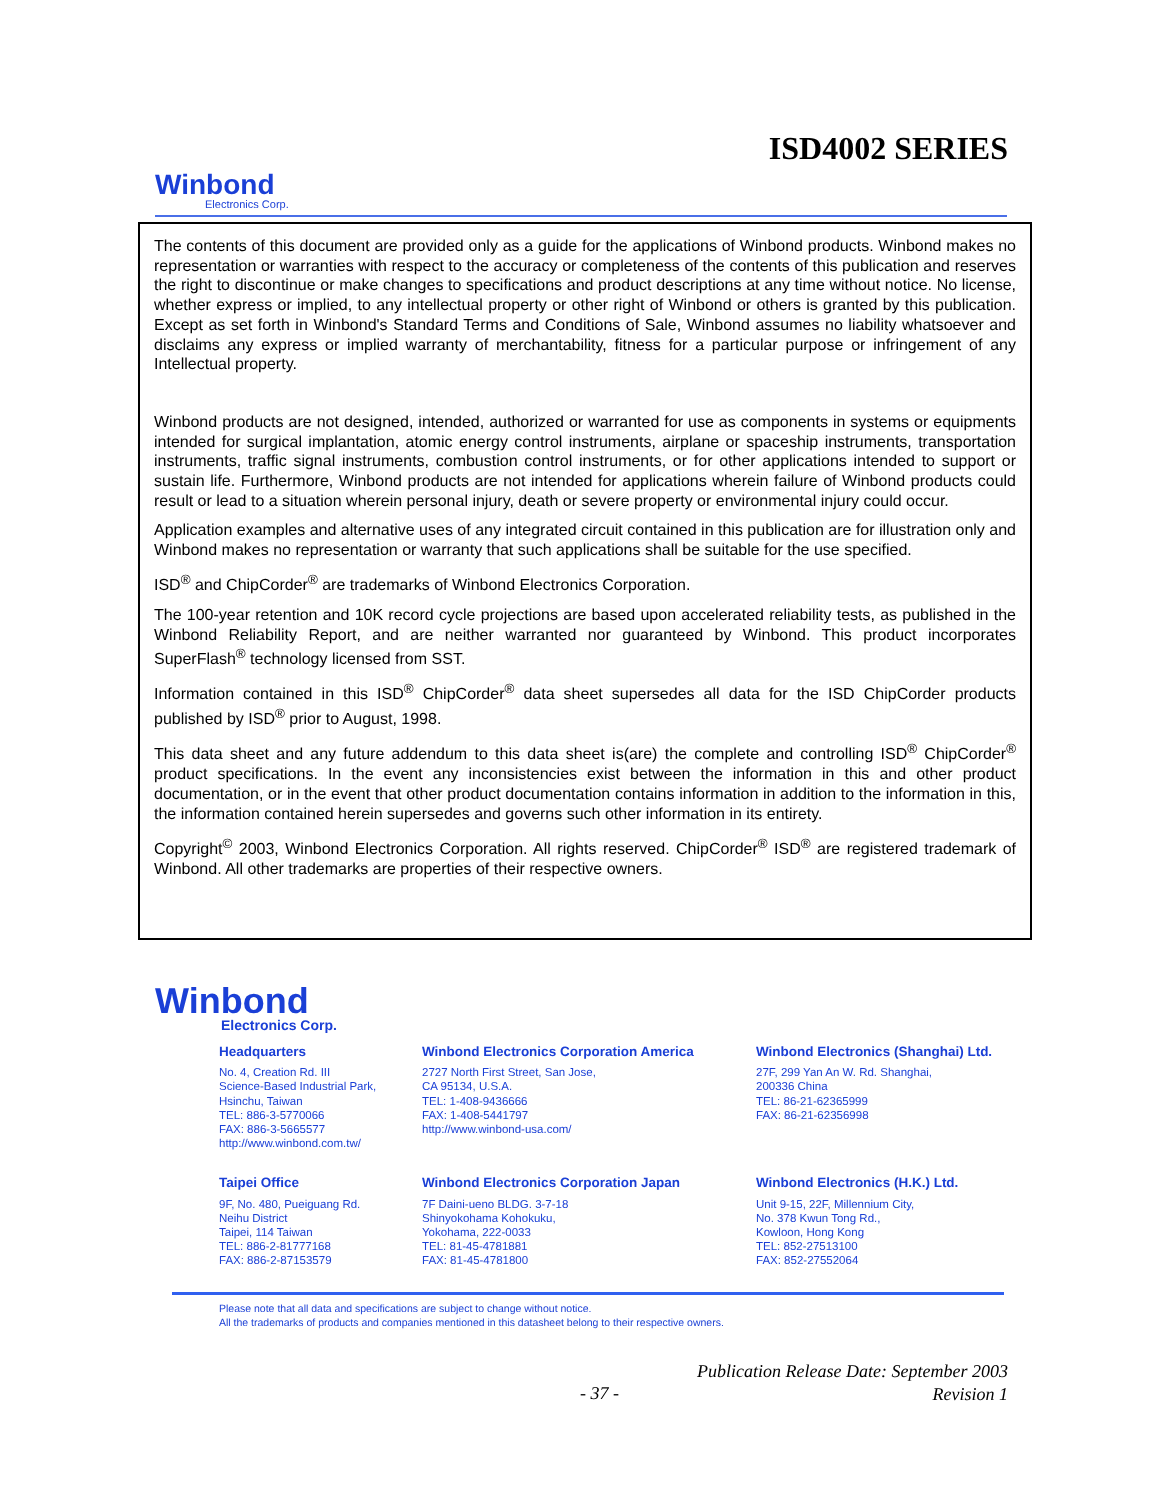ISD4002 SERIES
Winbond
Electronics Corp.
The contents of this document are provided only as a guide for the applications of Winbond products. Winbond makes no representation or warranties with respect to the accuracy or completeness of the contents of this publication and reserves the right to discontinue or make changes to specifications and product descriptions at any time without notice. No license, whether express or implied, to any intellectual property or other right of Winbond or others is granted by this publication. Except as set forth in Winbond's Standard Terms and Conditions of Sale, Winbond assumes no liability whatsoever and disclaims any express or implied warranty of merchantability, fitness for a particular purpose or infringement of any Intellectual property.
Winbond products are not designed, intended, authorized or warranted for use as components in systems or equipments intended for surgical implantation, atomic energy control instruments, airplane or spaceship instruments, transportation instruments, traffic signal instruments, combustion control instruments, or for other applications intended to support or sustain life. Furthermore, Winbond products are not intended for applications wherein failure of Winbond products could result or lead to a situation wherein personal injury, death or severe property or environmental injury could occur.
Application examples and alternative uses of any integrated circuit contained in this publication are for illustration only and Winbond makes no representation or warranty that such applications shall be suitable for the use specified.
ISD<sup>®</sup> and ChipCorder<sup>®</sup> are trademarks of Winbond Electronics Corporation.
The 100-year retention and 10K record cycle projections are based upon accelerated reliability tests, as published in the Winbond Reliability Report, and are neither warranted nor guaranteed by Winbond. This product incorporates SuperFlash<sup>®</sup> technology licensed from SST.
Information contained in this ISD<sup>®</sup> ChipCorder<sup>®</sup> data sheet supersedes all data for the ISD ChipCorder products published by ISD<sup>®</sup> prior to August, 1998.
This data sheet and any future addendum to this data sheet is(are) the complete and controlling ISD<sup>®</sup> ChipCorder<sup>®</sup> product specifications. In the event any inconsistencies exist between the information in this and other product documentation, or in the event that other product documentation contains information in addition to the information in this, the information contained herein supersedes and governs such other information in its entirety.
Copyright<sup>©</sup> 2003, Winbond Electronics Corporation. All rights reserved. ChipCorder<sup>®</sup> ISD<sup>®</sup> are registered trademark of Winbond. All other trademarks are properties of their respective owners.
Winbond
Electronics Corp.
Headquarters
No. 4, Creation Rd. III
Science-Based Industrial Park,
Hsinchu, Taiwan
TEL: 886-3-5770066
FAX: 886-3-5665577
http://www.winbond.com.tw/
Winbond Electronics Corporation America
2727 North First Street, San Jose,
CA 95134, U.S.A.
TEL: 1-408-9436666
FAX: 1-408-5441797
http://www.winbond-usa.com/
Winbond Electronics (Shanghai) Ltd.
27F, 299 Yan An W. Rd. Shanghai,
200336 China
TEL: 86-21-62365999
FAX: 86-21-62356998
Taipei Office
9F, No. 480, Pueiguang Rd.
Neihu District
Taipei, 114 Taiwan
TEL: 886-2-81777168
FAX: 886-2-87153579
Winbond Electronics Corporation Japan
7F Daini-ueno BLDG. 3-7-18
Shinyokohama Kohokuku,
Yokohama, 222-0033
TEL: 81-45-4781881
FAX: 81-45-4781800
Winbond Electronics (H.K.) Ltd.
Unit 9-15, 22F, Millennium City,
No. 378 Kwun Tong Rd.,
Kowloon, Hong Kong
TEL: 852-27513100
FAX: 852-27552064
Please note that all data and specifications are subject to change without notice.
All the trademarks of products and companies mentioned in this datasheet belong to their respective owners.
Publication Release Date: September 2003
Revision 1
- 37 -